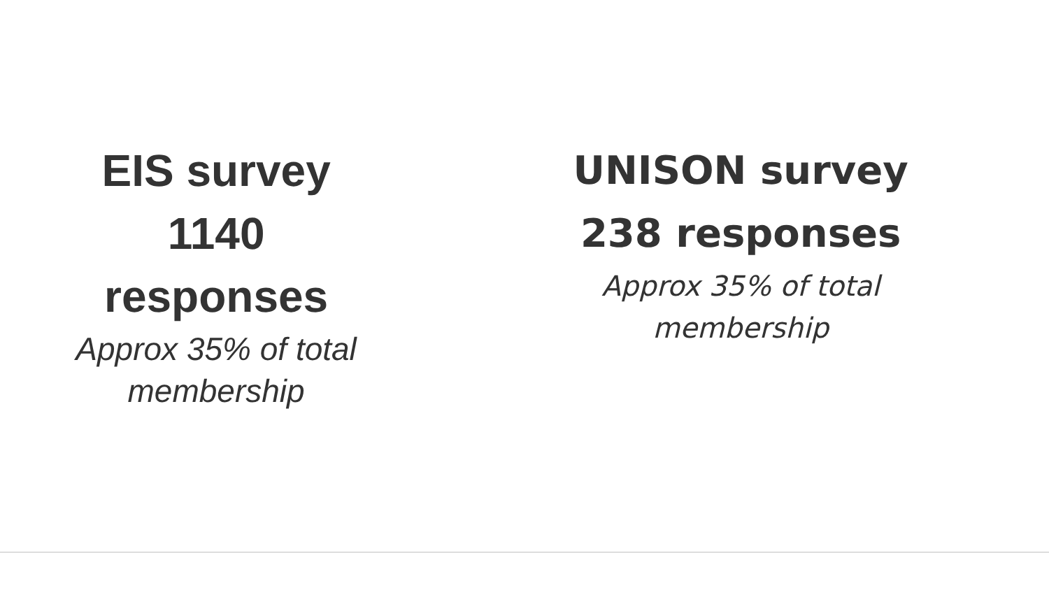EIS survey
1140
responses
Approx 35% of total
membership
UNISON survey
238 responses
Approx 35% of total
membership